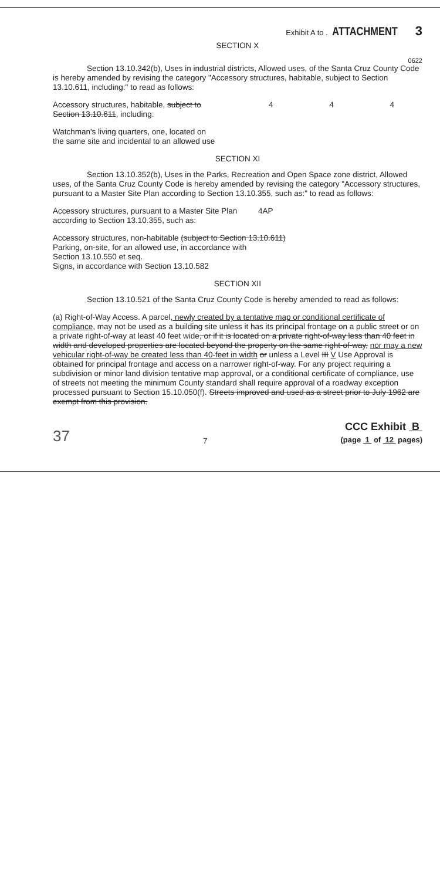Exhibit A to . ATTACHMENT 3
SECTION X
0622
Section 13.10.342(b), Uses in industrial districts, Allowed uses, of the Santa Cruz County Code is hereby amended by revising the category "Accessory structures, habitable, subject to Section 13.10.611, including:" to read as follows:
Accessory structures, habitable, subject to Section 13.10.611, including:
4 4 4
Watchman's living quarters, one, located on
the same site and incidental to an allowed use
SECTION XI
Section 13.10.352(b), Uses in the Parks, Recreation and Open Space zone district, Allowed uses, of the Santa Cruz County Code is hereby amended by revising the category "Accessory structures, pursuant to a Master Site Plan according to Section 13.10.355, such as:" to read as follows:
Accessory structures, pursuant to a Master Site Plan according to Section 13.10.355, such as:
4AP
Accessory structures, non-habitable (subject to Section 13.10.611)
Parking, on-site, for an allowed use, in accordance with
Section 13.10.550 et seq.
Signs, in accordance with Section 13.10.582
SECTION XII
Section 13.10.521 of the Santa Cruz County Code is hereby amended to read as follows:
(a) Right-of-Way Access. A parcel, newly created by a tentative map or conditional certificate of compliance, may not be used as a building site unless it has its principal frontage on a public street or on a private right-of-way at least 40 feet wide, or if it is located on a private right-of-way less than 40 feet in width and developed properties are located beyond the property on the same right-of-way, nor may a new vehicular right-of-way be created less than 40-feet in width or unless a Level III V Use Approval is obtained for principal frontage and access on a narrower right-of-way. For any project requiring a subdivision or minor land division tentative map approval, or a conditional certificate of compliance, use of streets not meeting the minimum County standard shall require approval of a roadway exception processed pursuant to Section 15.10.050(f). Streets improved and used as a street prior to July 1962 are exempt from this provision.
37 7
CCC Exhibit B
(page 1 of 12 pages)